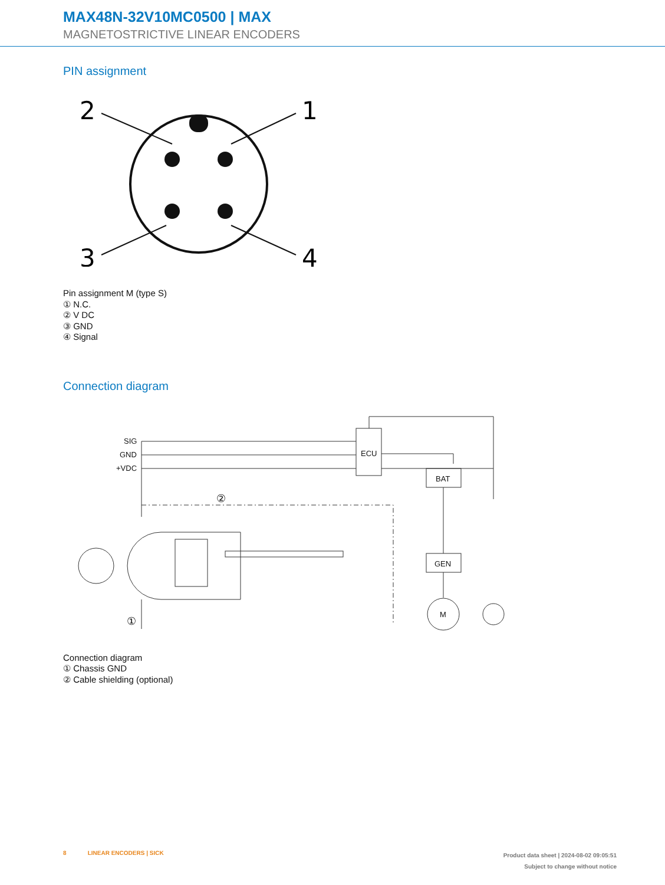MAX48N-32V10MC0500 | MAX
MAGNETOSTRICTIVE LINEAR ENCODERS
PIN assignment
2
1
3
4
Pin assignment M (type S)
① N.C.
② V DC
③ GND
④ Signal
Connection diagram
SIG
GND
+VDC
ECU
BAT
GEN
M
②
①
Connection diagram
① Chassis GND
② Cable shielding (optional)
8 LINEAR ENCODERS | SICK
Product data sheet | 2024-08-02 09:05:51
Subject to change without notice